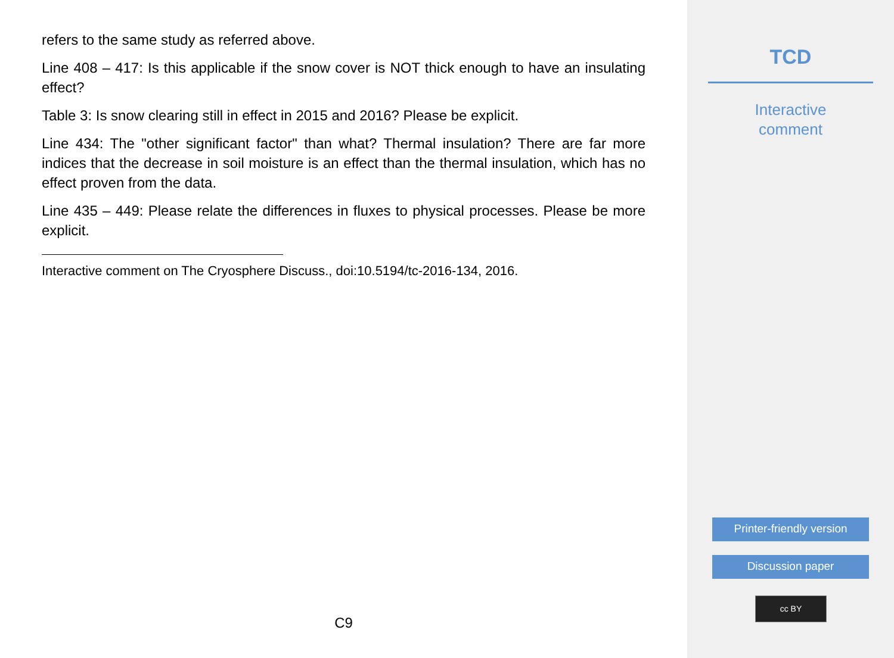refers to the same study as referred above.
Line 408 – 417: Is this applicable if the snow cover is NOT thick enough to have an insulating effect?
Table 3: Is snow clearing still in effect in 2015 and 2016? Please be explicit.
Line 434: The "other significant factor" than what? Thermal insulation? There are far more indices that the decrease in soil moisture is an effect than the thermal insulation, which has no effect proven from the data.
Line 435 – 449: Please relate the differences in fluxes to physical processes. Please be more explicit.
Interactive comment on The Cryosphere Discuss., doi:10.5194/tc-2016-134, 2016.
C9
TCD
Interactive
comment
Printer-friendly version
Discussion paper
cc BY